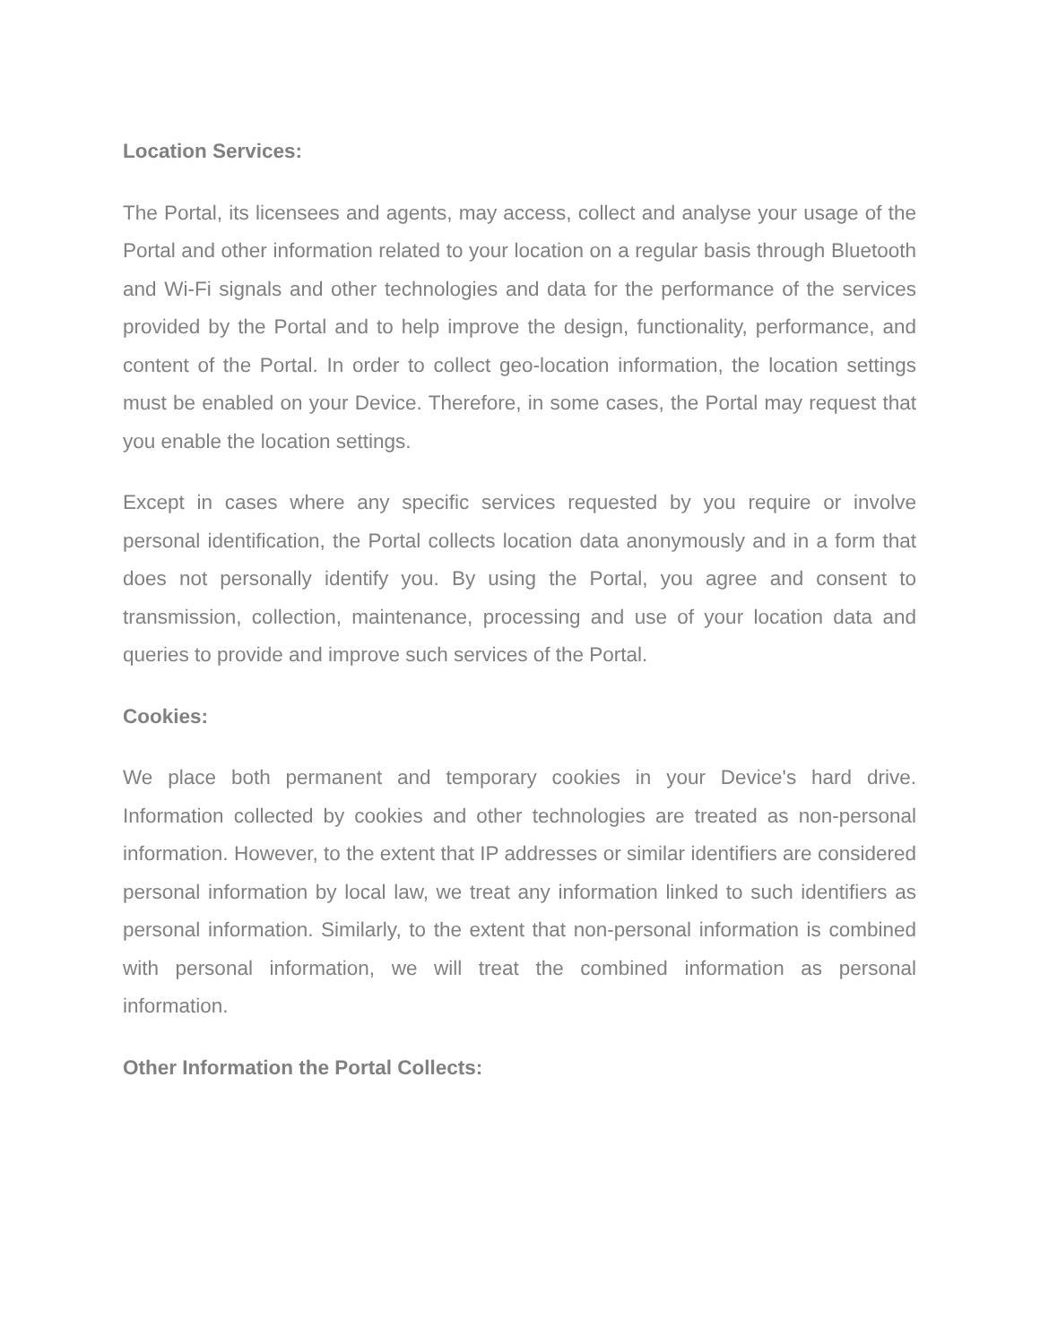Location Services:
The Portal, its licensees and agents, may access, collect and analyse your usage of the Portal and other information related to your location on a regular basis through Bluetooth and Wi-Fi signals and other technologies and data for the performance of the services provided by the Portal and to help improve the design, functionality, performance, and content of the Portal. In order to collect geo-location information, the location settings must be enabled on your Device. Therefore, in some cases, the Portal may request that you enable the location settings.
Except in cases where any specific services requested by you require or involve personal identification, the Portal collects location data anonymously and in a form that does not personally identify you. By using the Portal, you agree and consent to transmission, collection, maintenance, processing and use of your location data and queries to provide and improve such services of the Portal.
Cookies:
We place both permanent and temporary cookies in your Device's hard drive. Information collected by cookies and other technologies are treated as non-personal information. However, to the extent that IP addresses or similar identifiers are considered personal information by local law, we treat any information linked to such identifiers as personal information. Similarly, to the extent that non-personal information is combined with personal information, we will treat the combined information as personal information.
Other Information the Portal Collects: